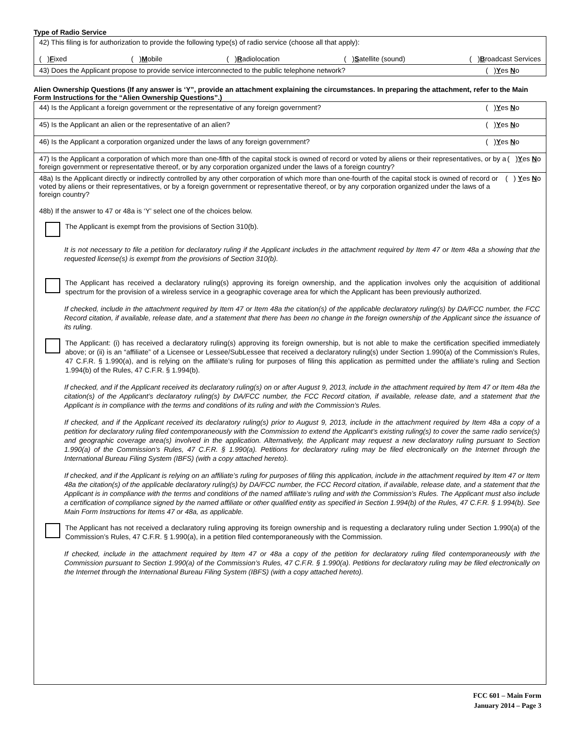Type of Radio Service
42) This filing is for authorization to provide the following type(s) of radio service (choose all that apply):
( )Fixed ( )Mobile ( )Radiolocation ( )Satellite (sound) ( )Broadcast Services
43) Does the Applicant propose to provide service interconnected to the public telephone network? ( )Yes No
Alien Ownership Questions (If any answer is ‘Y”, provide an attachment explaining the circumstances. In preparing the attachment, refer to the Main Form Instructions for the “Alien Ownership Questions”.)
44) Is the Applicant a foreign government or the representative of any foreign government? ( )Yes No
45) Is the Applicant an alien or the representative of an alien? ( )Yes No
46) Is the Applicant a corporation organized under the laws of any foreign government? ( )Yes No
47) Is the Applicant a corporation of which more than one-fifth of the capital stock is owned of record or voted by aliens or their representatives, or by a foreign government or representative thereof, or by any corporation organized under the laws of a foreign country? ( )Yes No
48a) Is the Applicant directly or indirectly controlled by any other corporation of which more than one-fourth of the capital stock is owned of record or voted by aliens or their representatives, or by a foreign government or representative thereof, or by any corporation organized under the laws of a foreign country? ( ) Yes No
48b) If the answer to 47 or 48a is ‘Y’ select one of the choices below.
The Applicant is exempt from the provisions of Section 310(b).
It is not necessary to file a petition for declaratory ruling if the Applicant includes in the attachment required by Item 47 or Item 48a a showing that the requested license(s) is exempt from the provisions of Section 310(b).
The Applicant has received a declaratory ruling(s) approving its foreign ownership, and the application involves only the acquisition of additional spectrum for the provision of a wireless service in a geographic coverage area for which the Applicant has been previously authorized.
If checked, include in the attachment required by Item 47 or Item 48a the citation(s) of the applicable declaratory ruling(s) by DA/FCC number, the FCC Record citation, if available, release date, and a statement that there has been no change in the foreign ownership of the Applicant since the issuance of its ruling.
The Applicant: (i) has received a declaratory ruling(s) approving its foreign ownership, but is not able to make the certification specified immediately above; or (ii) is an “affiliate” of a Licensee or Lessee/SubLessee that received a declaratory ruling(s) under Section 1.990(a) of the Commission’s Rules, 47 C.F.R. § 1.990(a), and is relying on the affiliate’s ruling for purposes of filing this application as permitted under the affiliate’s ruling and Section 1.994(b) of the Rules, 47 C.F.R. § 1.994(b).
If checked, and if the Applicant received its declaratory ruling(s) on or after August 9, 2013, include in the attachment required by Item 47 or Item 48a the citation(s) of the Applicant’s declaratory ruling(s) by DA/FCC number, the FCC Record citation, if available, release date, and a statement that the Applicant is in compliance with the terms and conditions of its ruling and with the Commission’s Rules.
If checked, and if the Applicant received its declaratory ruling(s) prior to August 9, 2013, include in the attachment required by Item 48a a copy of a petition for declaratory ruling filed contemporaneously with the Commission to extend the Applicant’s existing ruling(s) to cover the same radio service(s) and geographic coverage area(s) involved in the application. Alternatively, the Applicant may request a new declaratory ruling pursuant to Section 1.990(a) of the Commission’s Rules, 47 C.F.R. § 1.990(a). Petitions for declaratory ruling may be filed electronically on the Internet through the International Bureau Filing System (IBFS) (with a copy attached hereto).
If checked, and if the Applicant is relying on an affiliate’s ruling for purposes of filing this application, include in the attachment required by Item 47 or Item 48a the citation(s) of the applicable declaratory ruling(s) by DA/FCC number, the FCC Record citation, if available, release date, and a statement that the Applicant is in compliance with the terms and conditions of the named affiliate’s ruling and with the Commission’s Rules. The Applicant must also include a certification of compliance signed by the named affiliate or other qualified entity as specified in Section 1.994(b) of the Rules, 47 C.F.R. § 1.994(b). See Main Form Instructions for Items 47 or 48a, as applicable.
The Applicant has not received a declaratory ruling approving its foreign ownership and is requesting a declaratory ruling under Section 1.990(a) of the Commission’s Rules, 47 C.F.R. § 1.990(a), in a petition filed contemporaneously with the Commission.
If checked, include in the attachment required by Item 47 or 48a a copy of the petition for declaratory ruling filed contemporaneously with the Commission pursuant to Section 1.990(a) of the Commission’s Rules, 47 C.F.R. § 1.990(a). Petitions for declaratory ruling may be filed electronically on the Internet through the International Bureau Filing System (IBFS) (with a copy attached hereto).
FCC 601 – Main Form
January 2014 – Page 3